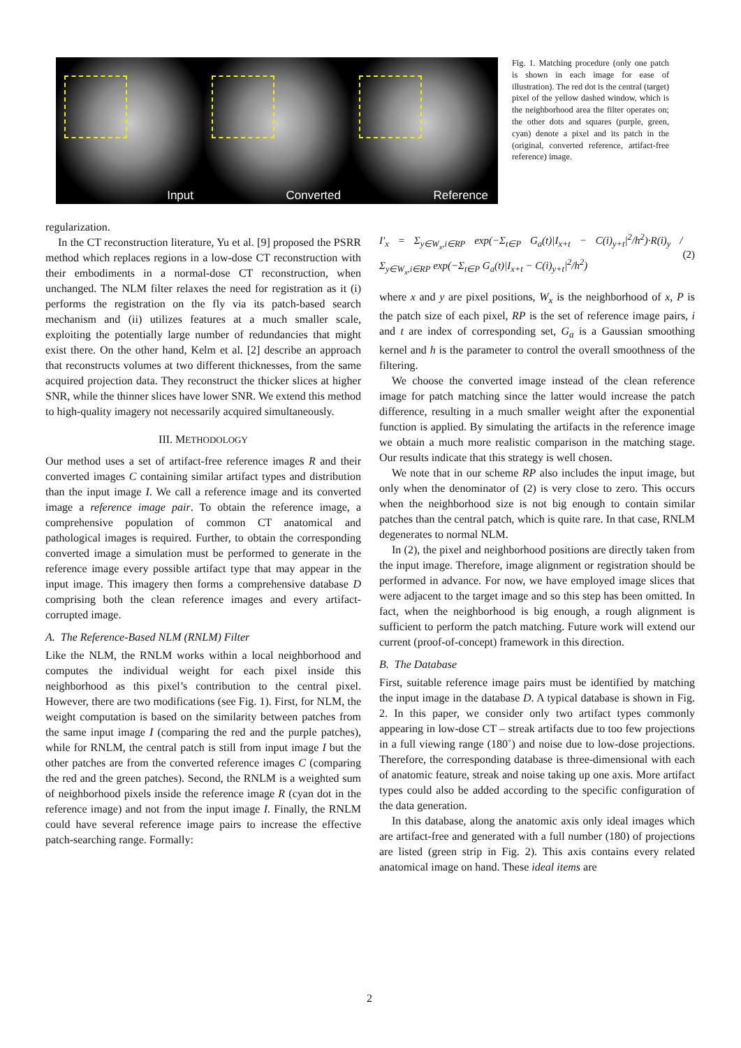Input
Converted
Reference
Fig. 1. Matching procedure (only one patch is shown in each image for ease of illustration). The red dot is the central (target) pixel of the yellow dashed window, which is the neighborhood area the filter operates on; the other dots and squares (purple, green, cyan) denote a pixel and its patch in the (original, converted reference, artifact-free reference) image.
regularization.
In the CT reconstruction literature, Yu et al. [9] proposed the PSRR method which replaces regions in a low-dose CT reconstruction with their embodiments in a normal-dose CT reconstruction, when unchanged. The NLM filter relaxes the need for registration as it (i) performs the registration on the fly via its patch-based search mechanism and (ii) utilizes features at a much smaller scale, exploiting the potentially large number of redundancies that might exist there. On the other hand, Kelm et al. [2] describe an approach that reconstructs volumes at two different thicknesses, from the same acquired projection data. They reconstruct the thicker slices at higher SNR, while the thinner slices have lower SNR. We extend this method to high-quality imagery not necessarily acquired simultaneously.
III. METHODOLOGY
Our method uses a set of artifact-free reference images R and their converted images C containing similar artifact types and distribution than the input image I. We call a reference image and its converted image a reference image pair. To obtain the reference image, a comprehensive population of common CT anatomical and pathological images is required. Further, to obtain the corresponding converted image a simulation must be performed to generate in the reference image every possible artifact type that may appear in the input image. This imagery then forms a comprehensive database D comprising both the clean reference images and every artifact-corrupted image.
A. The Reference-Based NLM (RNLM) Filter
Like the NLM, the RNLM works within a local neighborhood and computes the individual weight for each pixel inside this neighborhood as this pixel’s contribution to the central pixel. However, there are two modifications (see Fig. 1). First, for NLM, the weight computation is based on the similarity between patches from the same input image I (comparing the red and the purple patches), while for RNLM, the central patch is still from input image I but the other patches are from the converted reference images C (comparing the red and the green patches). Second, the RNLM is a weighted sum of neighborhood pixels inside the reference image R (cyan dot in the reference image) and not from the input image I. Finally, the RNLM could have several reference image pairs to increase the effective patch-searching range. Formally:
I′<sub>x</sub> = Σ<sub>y∈W<sub>x</sub>,i∈RP</sub> exp(−Σ<sub>t∈P</sub> G<sub>a</sub>(t)|I<sub>x+t</sub> − C(i)<sub>y+t</sub>|<sup>2</sup>/h<sup>2</sup>)·R(i)<sub>y</sub> / Σ<sub>y∈W<sub>x</sub>,i∈RP</sub> exp(−Σ<sub>t∈P</sub> G<sub>a</sub>(t)|I<sub>x+t</sub> − C(i)<sub>y+t</sub>|<sup>2</sup>/h<sup>2</sup>) (2)
where x and y are pixel positions, W<sub>x</sub> is the neighborhood of x, P is the patch size of each pixel, RP is the set of reference image pairs, i and t are index of corresponding set, G<sub>a</sub> is a Gaussian smoothing kernel and h is the parameter to control the overall smoothness of the filtering.
We choose the converted image instead of the clean reference image for patch matching since the latter would increase the patch difference, resulting in a much smaller weight after the exponential function is applied. By simulating the artifacts in the reference image we obtain a much more realistic comparison in the matching stage. Our results indicate that this strategy is well chosen.
We note that in our scheme RP also includes the input image, but only when the denominator of (2) is very close to zero. This occurs when the neighborhood size is not big enough to contain similar patches than the central patch, which is quite rare. In that case, RNLM degenerates to normal NLM.
In (2), the pixel and neighborhood positions are directly taken from the input image. Therefore, image alignment or registration should be performed in advance. For now, we have employed image slices that were adjacent to the target image and so this step has been omitted. In fact, when the neighborhood is big enough, a rough alignment is sufficient to perform the patch matching. Future work will extend our current (proof-of-concept) framework in this direction.
B. The Database
First, suitable reference image pairs must be identified by matching the input image in the database D. A typical database is shown in Fig. 2. In this paper, we consider only two artifact types commonly appearing in low-dose CT – streak artifacts due to too few projections in a full viewing range (180˚) and noise due to low-dose projections. Therefore, the corresponding database is three-dimensional with each of anatomic feature, streak and noise taking up one axis. More artifact types could also be added according to the specific configuration of the data generation.
In this database, along the anatomic axis only ideal images which are artifact-free and generated with a full number (180) of projections are listed (green strip in Fig. 2). This axis contains every related anatomical image on hand. These ideal items are
2